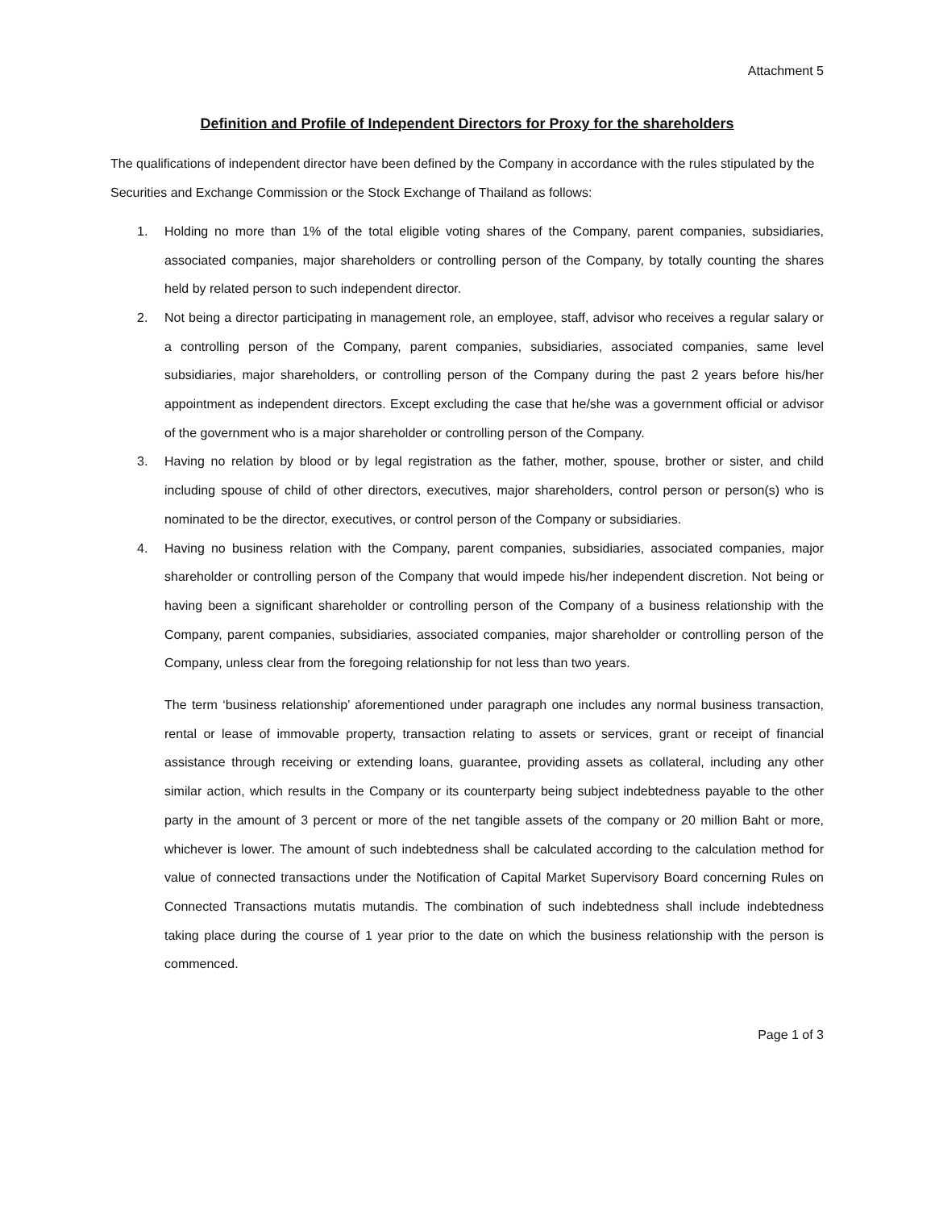Attachment 5
Definition and Profile of Independent Directors for Proxy for the shareholders
The qualifications of independent director have been defined by the Company in accordance with the rules stipulated by the Securities and Exchange Commission or the Stock Exchange of Thailand as follows:
1. Holding no more than 1% of the total eligible voting shares of the Company, parent companies, subsidiaries, associated companies, major shareholders or controlling person of the Company, by totally counting the shares held by related person to such independent director.
2. Not being a director participating in management role, an employee, staff, advisor who receives a regular salary or a controlling person of the Company, parent companies, subsidiaries, associated companies, same level subsidiaries, major shareholders, or controlling person of the Company during the past 2 years before his/her appointment as independent directors. Except excluding the case that he/she was a government official or advisor of the government who is a major shareholder or controlling person of the Company.
3. Having no relation by blood or by legal registration as the father, mother, spouse, brother or sister, and child including spouse of child of other directors, executives, major shareholders, control person or person(s) who is nominated to be the director, executives, or control person of the Company or subsidiaries.
4. Having no business relation with the Company, parent companies, subsidiaries, associated companies, major shareholder or controlling person of the Company that would impede his/her independent discretion. Not being or having been a significant shareholder or controlling person of the Company of a business relationship with the Company, parent companies, subsidiaries, associated companies, major shareholder or controlling person of the Company, unless clear from the foregoing relationship for not less than two years.
The term ‘business relationship’ aforementioned under paragraph one includes any normal business transaction, rental or lease of immovable property, transaction relating to assets or services, grant or receipt of financial assistance through receiving or extending loans, guarantee, providing assets as collateral, including any other similar action, which results in the Company or its counterparty being subject indebtedness payable to the other party in the amount of 3 percent or more of the net tangible assets of the company or 20 million Baht or more, whichever is lower. The amount of such indebtedness shall be calculated according to the calculation method for value of connected transactions under the Notification of Capital Market Supervisory Board concerning Rules on Connected Transactions mutatis mutandis. The combination of such indebtedness shall include indebtedness taking place during the course of 1 year prior to the date on which the business relationship with the person is commenced.
Page 1 of 3